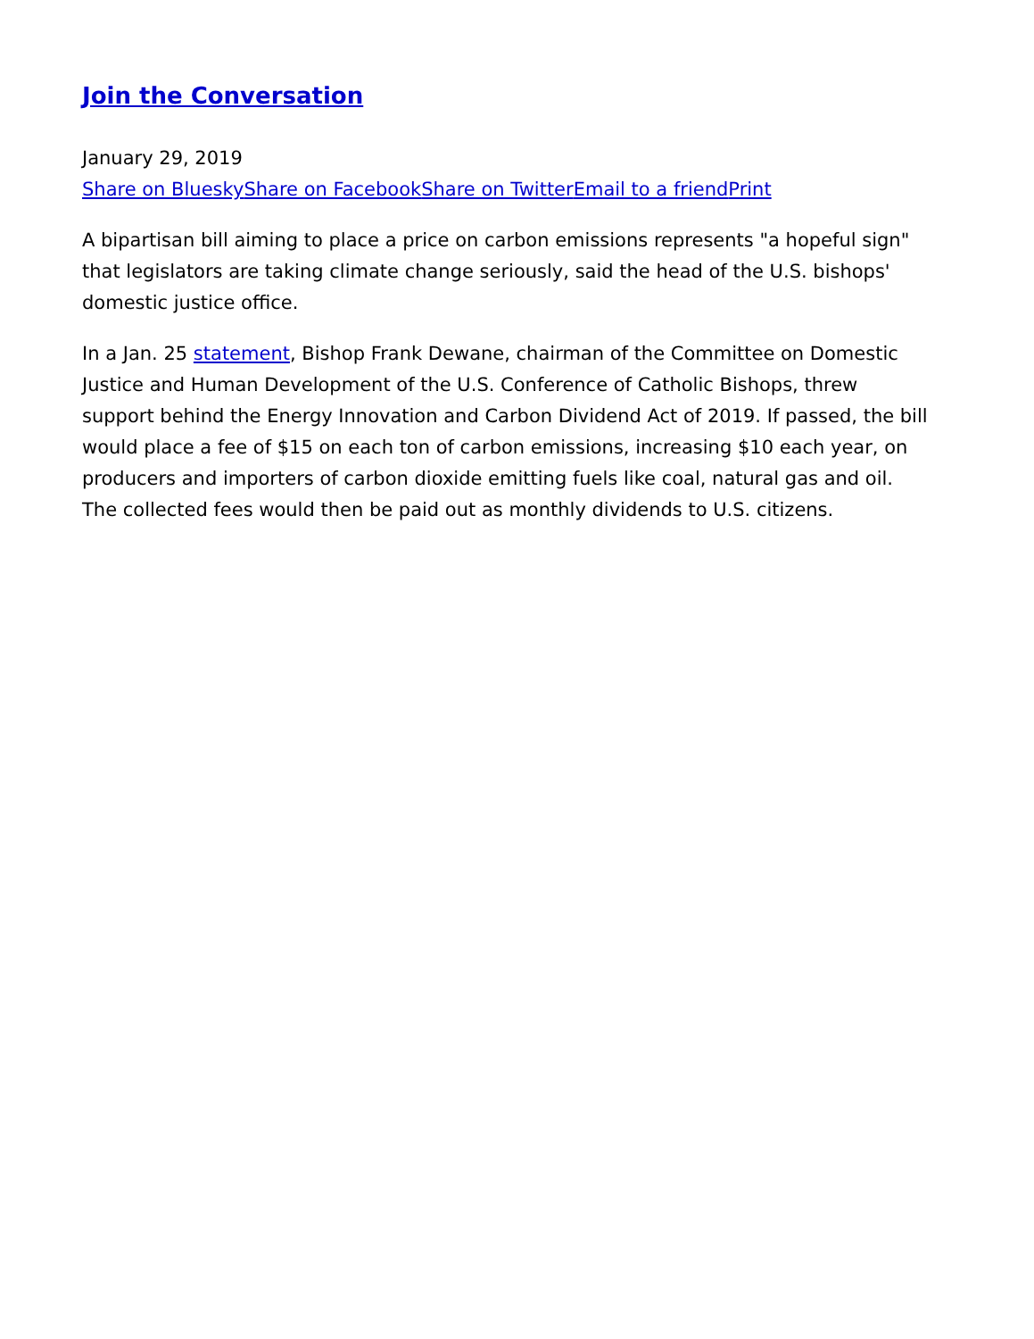Join the Conversation
January 29, 2019
Share on Bluesky Share on Facebook Share on Twitter Email to a friend Print
A bipartisan bill aiming to place a price on carbon emissions represents "a hopeful sign" that legislators are taking climate change seriously, said the head of the U.S. bishops' domestic justice office.
In a Jan. 25 statement, Bishop Frank Dewane, chairman of the Committee on Domestic Justice and Human Development of the U.S. Conference of Catholic Bishops, threw support behind the Energy Innovation and Carbon Dividend Act of 2019. If passed, the bill would place a fee of $15 on each ton of carbon emissions, increasing $10 each year, on producers and importers of carbon dioxide emitting fuels like coal, natural gas and oil. The collected fees would then be paid out as monthly dividends to U.S. citizens.